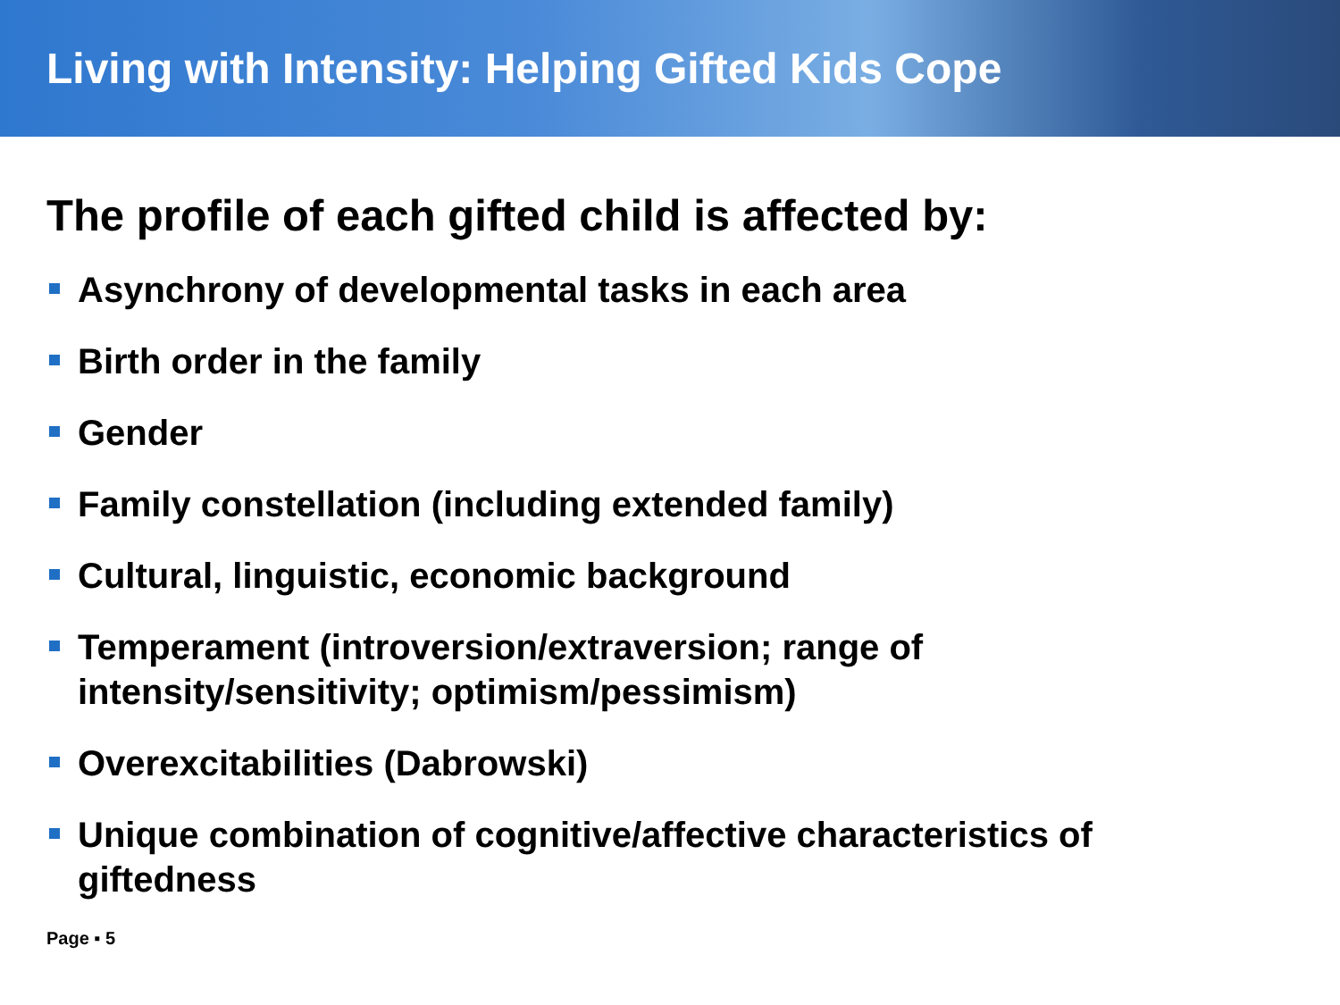Living with Intensity: Helping Gifted Kids Cope
The profile of each gifted child is affected by:
Asynchrony of developmental tasks in each area
Birth order in the family
Gender
Family constellation (including extended family)
Cultural, linguistic, economic background
Temperament (introversion/extraversion; range of intensity/sensitivity; optimism/pessimism)
Overexcitabilities (Dabrowski)
Unique combination of cognitive/affective characteristics of giftedness
Page ▪ 5